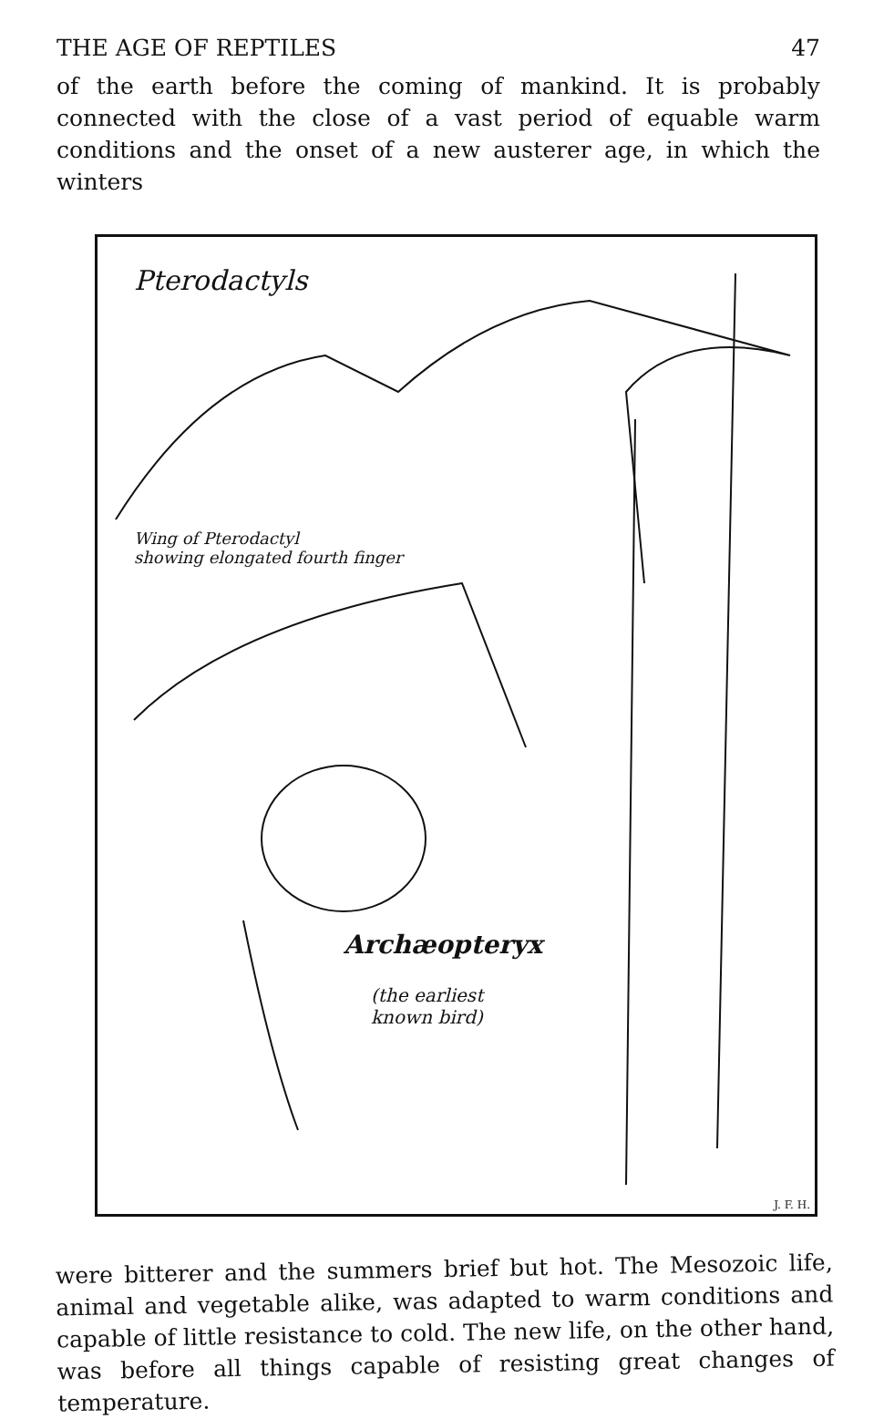THE AGE OF REPTILES 47
of the earth before the coming of mankind. It is probably connected with the close of a vast period of equable warm conditions and the onset of a new austerer age, in which the winters
Pterodactyls
Wing of Pterodactyl
showing elongated fourth finger
Archæopteryx
(the earliest
known bird)
J. F. H.
were bitterer and the summers brief but hot. The Mesozoic life, animal and vegetable alike, was adapted to warm conditions and capable of little resistance to cold. The new life, on the other hand, was before all things capable of resisting great changes of temperature.